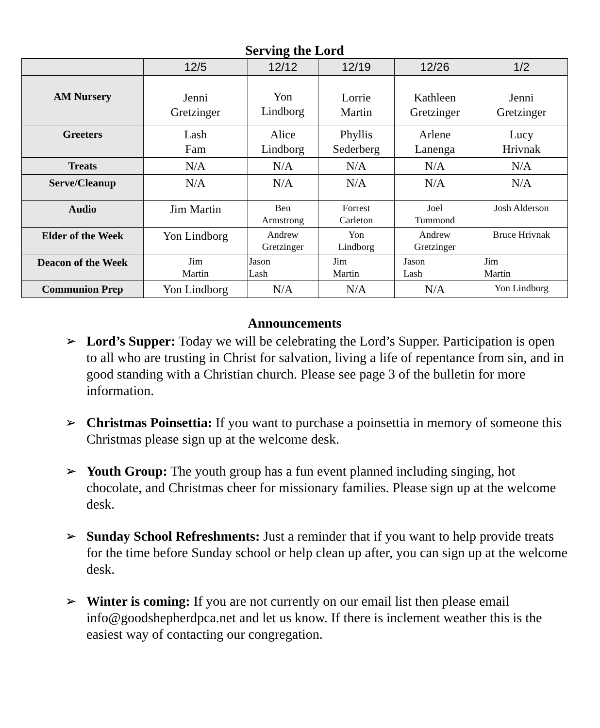Serving the Lord
| | 12/5 | 12/12 | 12/19 | 12/26 | 1/2 |
| --- | --- | --- | --- | --- | --- |
| AM Nursery | Jenni Gretzinger | Yon Lindborg | Lorrie Martin | Kathleen Gretzinger | Jenni Gretzinger |
| Greeters | Lash Fam | Alice Lindborg | Phyllis Sederberg | Arlene Lanenga | Lucy Hrivnak |
| Treats | N/A | N/A | N/A | N/A | N/A |
| Serve/Cleanup | N/A | N/A | N/A | N/A | N/A |
| Audio | Jim Martin | Ben Armstrong | Forrest Carleton | Joel Tummond | Josh Alderson |
| Elder of the Week | Yon Lindborg | Andrew Gretzinger | Yon Lindborg | Andrew Gretzinger | Bruce Hrivnak |
| Deacon of the Week | Jim Martin | Jason Lash | Jim Martin | Jason Lash | Jim Martin |
| Communion Prep | Yon Lindborg | N/A | N/A | N/A | Yon Lindborg |
Announcements
➢ Lord’s Supper: Today we will be celebrating the Lord’s Supper. Participation is open to all who are trusting in Christ for salvation, living a life of repentance from sin, and in good standing with a Christian church. Please see page 3 of the bulletin for more information.
➢ Christmas Poinsettia: If you want to purchase a poinsettia in memory of someone this Christmas please sign up at the welcome desk.
➢ Youth Group: The youth group has a fun event planned including singing, hot chocolate, and Christmas cheer for missionary families. Please sign up at the welcome desk.
➢ Sunday School Refreshments: Just a reminder that if you want to help provide treats for the time before Sunday school or help clean up after, you can sign up at the welcome desk.
➢ Winter is coming: If you are not currently on our email list then please email info@goodshepherdpca.net and let us know. If there is inclement weather this is the easiest way of contacting our congregation.